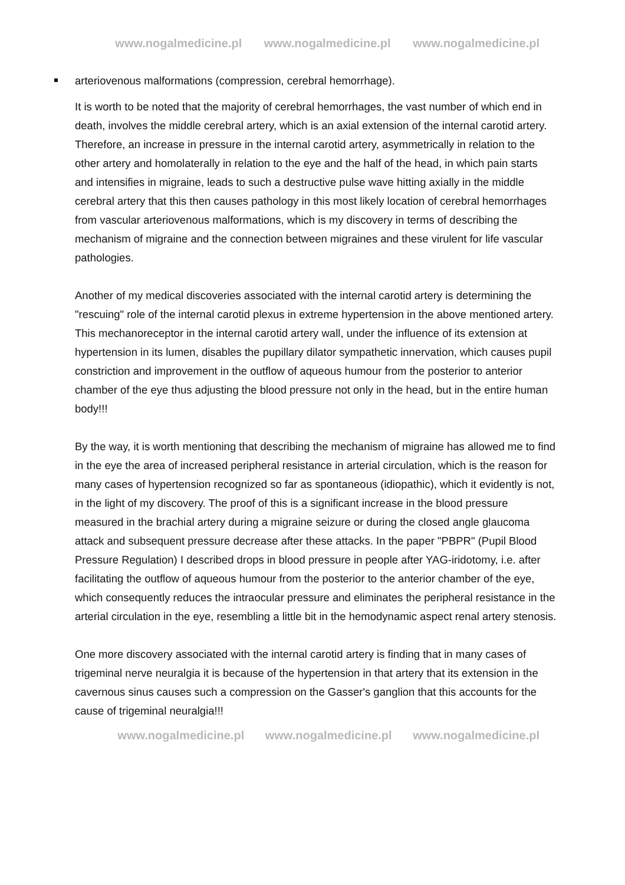www.nogalmedicine.pl www.nogalmedicine.pl www.nogalmedicine.pl
arteriovenous malformations (compression, cerebral hemorrhage).
It is worth to be noted that the majority of cerebral hemorrhages, the vast number of which end in death, involves the middle cerebral artery, which is an axial extension of the internal carotid artery. Therefore, an increase in pressure in the internal carotid artery, asymmetrically in relation to the other artery and homolaterally in relation to the eye and the half of the head, in which pain starts and intensifies in migraine, leads to such a destructive pulse wave hitting axially in the middle cerebral artery that this then causes pathology in this most likely location of cerebral hemorrhages from vascular arteriovenous malformations, which is my discovery in terms of describing the mechanism of migraine and the connection between migraines and these virulent for life vascular pathologies.
Another of my medical discoveries associated with the internal carotid artery is determining the "rescuing" role of the internal carotid plexus in extreme hypertension in the above mentioned artery. This mechanoreceptor in the internal carotid artery wall, under the influence of its extension at hypertension in its lumen, disables the pupillary dilator sympathetic innervation, which causes pupil constriction and improvement in the outflow of aqueous humour from the posterior to anterior chamber of the eye thus adjusting the blood pressure not only in the head, but in the entire human body!!!
By the way, it is worth mentioning that describing the mechanism of migraine has allowed me to find in the eye the area of increased peripheral resistance in arterial circulation, which is the reason for many cases of hypertension recognized so far as spontaneous (idiopathic), which it evidently is not, in the light of my discovery. The proof of this is a significant increase in the blood pressure measured in the brachial artery during a migraine seizure or during the closed angle glaucoma attack and subsequent pressure decrease after these attacks. In the paper "PBPR" (Pupil Blood Pressure Regulation) I described drops in blood pressure in people after YAG-iridotomy, i.e. after facilitating the outflow of aqueous humour from the posterior to the anterior chamber of the eye, which consequently reduces the intraocular pressure and eliminates the peripheral resistance in the arterial circulation in the eye, resembling a little bit in the hemodynamic aspect renal artery stenosis.
One more discovery associated with the internal carotid artery is finding that in many cases of trigeminal nerve neuralgia it is because of the hypertension in that artery that its extension in the cavernous sinus causes such a compression on the Gasser's ganglion that this accounts for the cause of trigeminal neuralgia!!!
www.nogalmedicine.pl www.nogalmedicine.pl www.nogalmedicine.pl